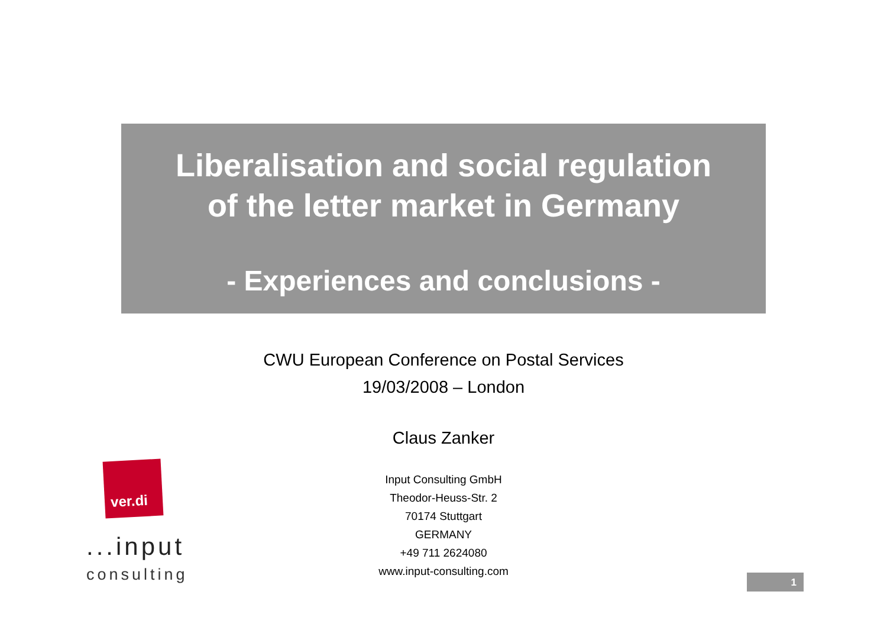Liberalisation and social regulation
of the letter market in Germany
- Experiences and conclusions -
CWU European Conference on Postal Services
19/03/2008 – London
Claus Zanker
Input Consulting GmbH
Theodor-Heuss-Str. 2
70174 Stuttgart
GERMANY
+49 711 2624080
www.input-consulting.com
ver.di
...input
consulting 1